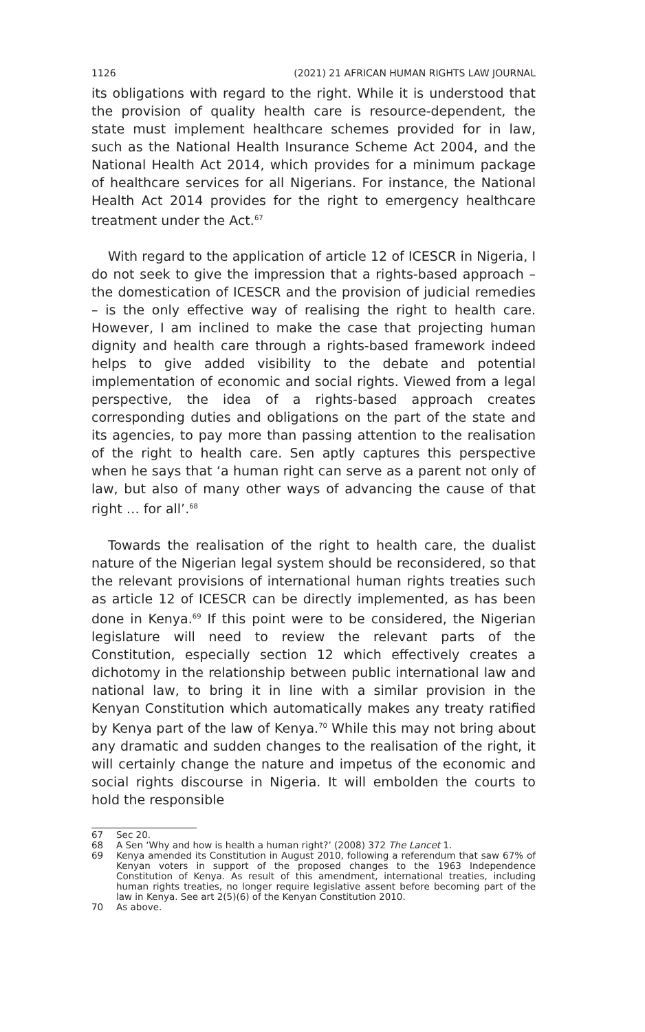1126 (2021) 21 AFRICAN HUMAN RIGHTS LAW JOURNAL
its obligations with regard to the right. While it is understood that the provision of quality health care is resource-dependent, the state must implement healthcare schemes provided for in law, such as the National Health Insurance Scheme Act 2004, and the National Health Act 2014, which provides for a minimum package of healthcare services for all Nigerians. For instance, the National Health Act 2014 provides for the right to emergency healthcare treatment under the Act.<sup>67</sup>
With regard to the application of article 12 of ICESCR in Nigeria, I do not seek to give the impression that a rights-based approach – the domestication of ICESCR and the provision of judicial remedies – is the only effective way of realising the right to health care. However, I am inclined to make the case that projecting human dignity and health care through a rights-based framework indeed helps to give added visibility to the debate and potential implementation of economic and social rights. Viewed from a legal perspective, the idea of a rights-based approach creates corresponding duties and obligations on the part of the state and its agencies, to pay more than passing attention to the realisation of the right to health care. Sen aptly captures this perspective when he says that ‘a human right can serve as a parent not only of law, but also of many other ways of advancing the cause of that right … for all’.<sup>68</sup>
Towards the realisation of the right to health care, the dualist nature of the Nigerian legal system should be reconsidered, so that the relevant provisions of international human rights treaties such as article 12 of ICESCR can be directly implemented, as has been done in Kenya.<sup>69</sup> If this point were to be considered, the Nigerian legislature will need to review the relevant parts of the Constitution, especially section 12 which effectively creates a dichotomy in the relationship between public international law and national law, to bring it in line with a similar provision in the Kenyan Constitution which automatically makes any treaty ratified by Kenya part of the law of Kenya.<sup>70</sup> While this may not bring about any dramatic and sudden changes to the realisation of the right, it will certainly change the nature and impetus of the economic and social rights discourse in Nigeria. It will embolden the courts to hold the responsible
67 Sec 20.
68 A Sen ‘Why and how is health a human right?’ (2008) 372 The Lancet 1.
69 Kenya amended its Constitution in August 2010, following a referendum that saw 67% of Kenyan voters in support of the proposed changes to the 1963 Independence Constitution of Kenya. As result of this amendment, international treaties, including human rights treaties, no longer require legislative assent before becoming part of the law in Kenya. See art 2(5)(6) of the Kenyan Constitution 2010.
70 As above.